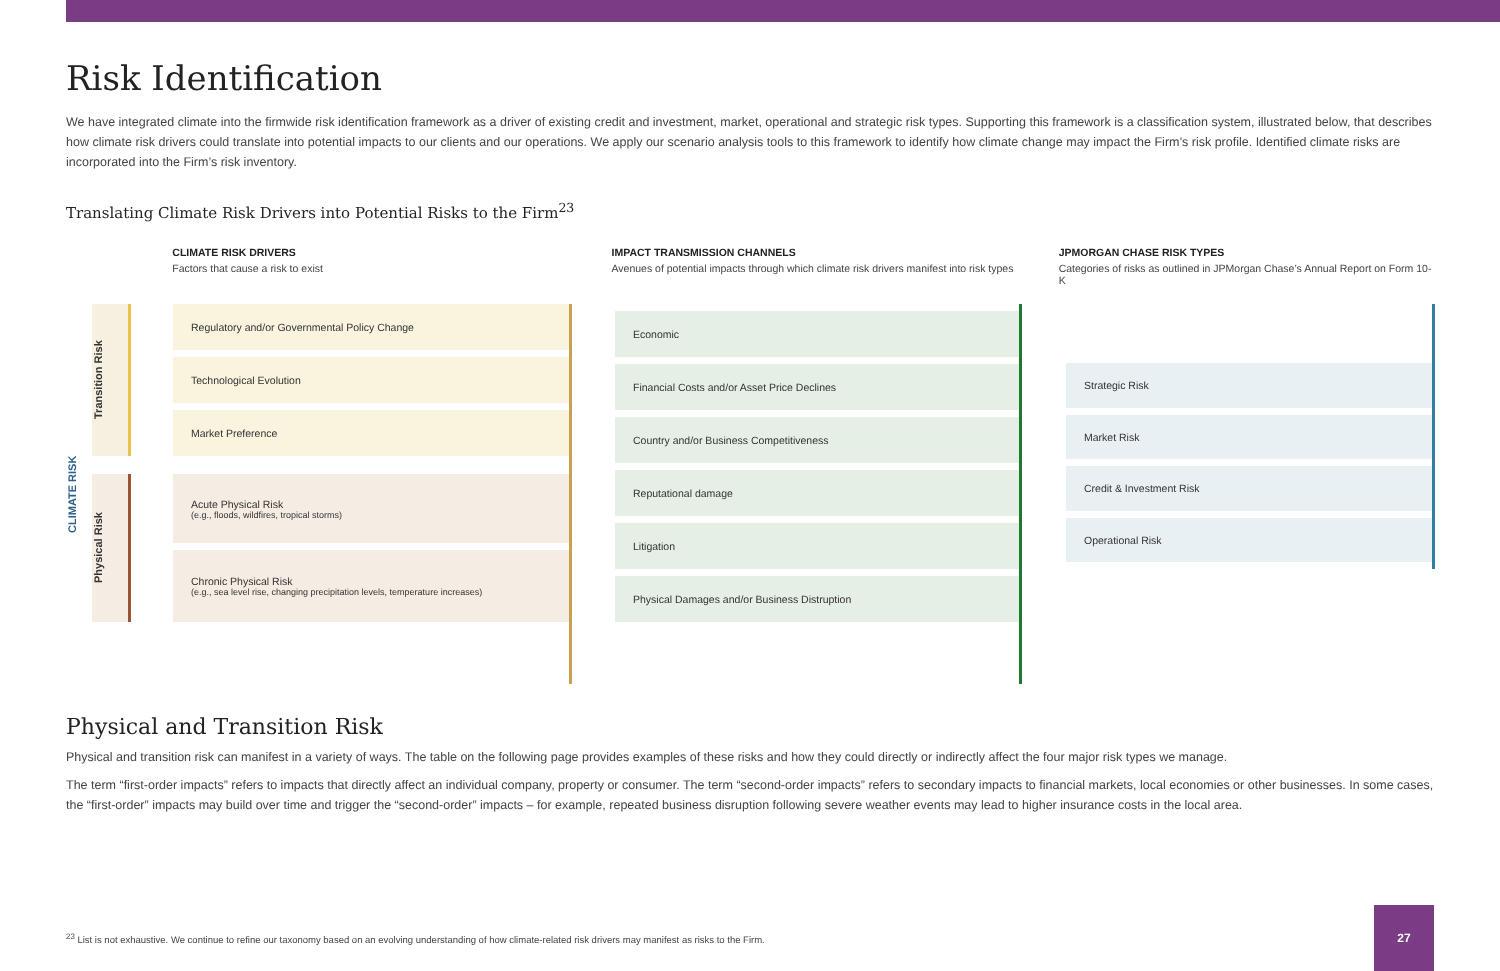Risk Identification
We have integrated climate into the firmwide risk identification framework as a driver of existing credit and investment, market, operational and strategic risk types. Supporting this framework is a classification system, illustrated below, that describes how climate risk drivers could translate into potential impacts to our clients and our operations. We apply our scenario analysis tools to this framework to identify how climate change may impact the Firm’s risk profile. Identified climate risks are incorporated into the Firm’s risk inventory.
Translating Climate Risk Drivers into Potential Risks to the Firm<sup>23</sup>
CLIMATE RISK DRIVERS
Factors that cause a risk to exist
IMPACT TRANSMISSION CHANNELS
Avenues of potential impacts through which climate risk drivers manifest into risk types
JPMORGAN CHASE RISK TYPES
Categories of risks as outlined in JPMorgan Chase’s Annual Report on Form 10-K
CLIMATE RISK
Transition Risk
Physical Risk
Regulatory and/or Governmental Policy Change
Technological Evolution
Market Preference
Acute Physical Risk
(e.g., floods, wildfires, tropical storms)
Chronic Physical Risk
(e.g., sea level rise, changing precipitation levels, temperature increases)
Economic
Financial Costs and/or Asset Price Declines
Country and/or Business Competitiveness
Reputational damage
Litigation
Physical Damages and/or Business Distruption
Strategic Risk
Market Risk
Credit & Investment Risk
Operational Risk
Physical and Transition Risk
Physical and transition risk can manifest in a variety of ways. The table on the following page provides examples of these risks and how they could directly or indirectly affect the four major risk types we manage.
The term “first-order impacts” refers to impacts that directly affect an individual company, property or consumer. The term “second-order impacts” refers to secondary impacts to financial markets, local economies or other businesses. In some cases, the “first-order” impacts may build over time and trigger the “second-order” impacts – for example, repeated business disruption following severe weather events may lead to higher insurance costs in the local area.
<sup>23</sup> List is not exhaustive. We continue to refine our taxonomy based on an evolving understanding of how climate-related risk drivers may manifest as risks to the Firm.
27